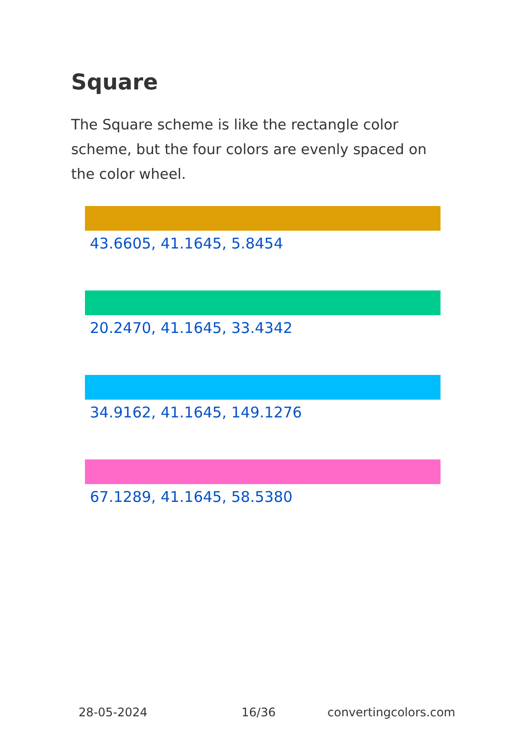Square
The Square scheme is like the rectangle color scheme, but the four colors are evenly spaced on the color wheel.
43.6605, 41.1645, 5.8454
20.2470, 41.1645, 33.4342
34.9162, 41.1645, 149.1276
67.1289, 41.1645, 58.5380
28-05-2024 16/36 convertingcolors.com